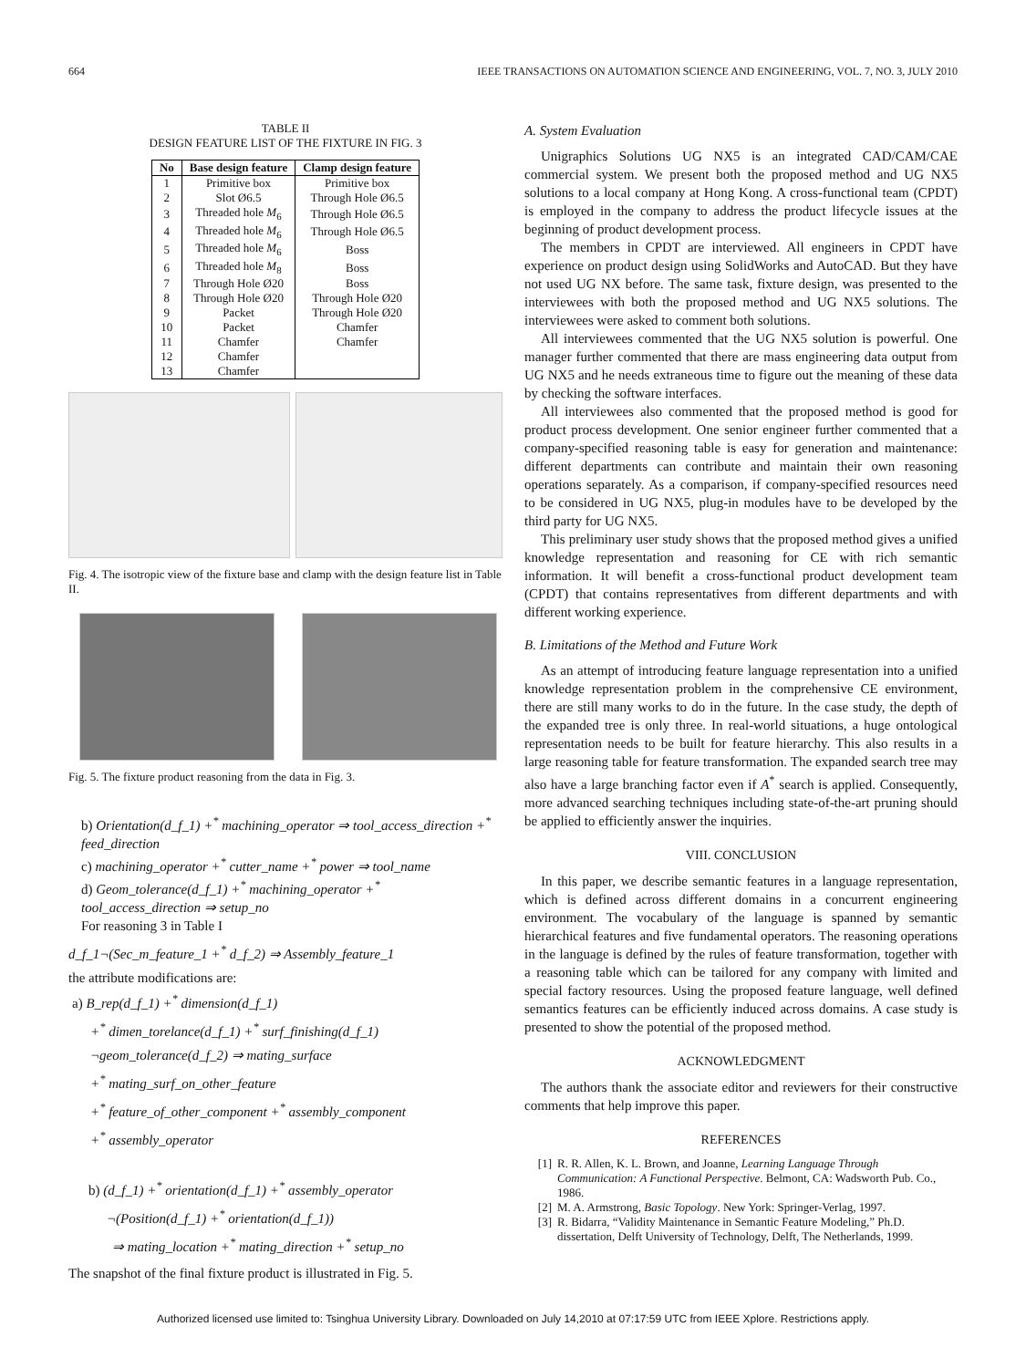664 IEEE TRANSACTIONS ON AUTOMATION SCIENCE AND ENGINEERING, VOL. 7, NO. 3, JULY 2010
TABLE II
DESIGN FEATURE LIST OF THE FIXTURE IN FIG. 3
| No | Base design feature | Clamp design feature |
| --- | --- | --- |
| 1 | Primitive box | Primitive box |
| 2 | Slot Ø6.5 | Through Hole Ø6.5 |
| 3 | Threaded hole M<sub>6</sub> | Through Hole Ø6.5 |
| 4 | Threaded hole M<sub>6</sub> | Through Hole Ø6.5 |
| 5 | Threaded hole M<sub>6</sub> | Boss |
| 6 | Threaded hole M<sub>8</sub> | Boss |
| 7 | Through Hole Ø20 | Boss |
| 8 | Through Hole Ø20 | Through Hole Ø20 |
| 9 | Packet | Through Hole Ø20 |
| 10 | Packet | Chamfer |
| 11 | Chamfer | Chamfer |
| 12 | Chamfer | |
| 13 | Chamfer | |
Fig. 4. The isotropic view of the fixture base and clamp with the design feature list in Table II.
Fig. 5. The fixture product reasoning from the data in Fig. 3.
b) Orientation(d_f_1) +<sup>*</sup> machining_operator ⇒ tool_access_direction +<sup>*</sup> feed_direction
c) machining_operator +<sup>*</sup> cutter_name +<sup>*</sup> power ⇒ tool_name
d) Geom_tolerance(d_f_1) +<sup>*</sup> machining_operator +<sup>*</sup> tool_access_direction ⇒ setup_no
For reasoning 3 in Table I
d_f_1¬(Sec_m_feature_1 +<sup>*</sup> d_f_2) ⇒ Assembly_feature_1
the attribute modifications are:
a) B_rep(d_f_1) +<sup>*</sup> dimension(d_f_1)
+<sup>*</sup> dimen_torelance(d_f_1) +<sup>*</sup> surf_finishing(d_f_1)
¬geom_tolerance(d_f_2) ⇒ mating_surface
+<sup>*</sup> mating_surf_on_other_feature
+<sup>*</sup> feature_of_other_component +<sup>*</sup> assembly_component
+<sup>*</sup> assembly_operator
b) (d_f_1) +<sup>*</sup> orientation(d_f_1) +<sup>*</sup> assembly_operator
¬(Position(d_f_1) +<sup>*</sup> orientation(d_f_1))
⇒ mating_location +<sup>*</sup> mating_direction +<sup>*</sup> setup_no
The snapshot of the final fixture product is illustrated in Fig. 5.
A. System Evaluation
Unigraphics Solutions UG NX5 is an integrated CAD/CAM/CAE commercial system. We present both the proposed method and UG NX5 solutions to a local company at Hong Kong. A cross-functional team (CPDT) is employed in the company to address the product lifecycle issues at the beginning of product development process.
The members in CPDT are interviewed. All engineers in CPDT have experience on product design using SolidWorks and AutoCAD. But they have not used UG NX before. The same task, fixture design, was presented to the interviewees with both the proposed method and UG NX5 solutions. The interviewees were asked to comment both solutions.
All interviewees commented that the UG NX5 solution is powerful. One manager further commented that there are mass engineering data output from UG NX5 and he needs extraneous time to figure out the meaning of these data by checking the software interfaces.
All interviewees also commented that the proposed method is good for product process development. One senior engineer further commented that a company-specified reasoning table is easy for generation and maintenance: different departments can contribute and maintain their own reasoning operations separately. As a comparison, if company-specified resources need to be considered in UG NX5, plug-in modules have to be developed by the third party for UG NX5.
This preliminary user study shows that the proposed method gives a unified knowledge representation and reasoning for CE with rich semantic information. It will benefit a cross-functional product development team (CPDT) that contains representatives from different departments and with different working experience.
B. Limitations of the Method and Future Work
As an attempt of introducing feature language representation into a unified knowledge representation problem in the comprehensive CE environment, there are still many works to do in the future. In the case study, the depth of the expanded tree is only three. In real-world situations, a huge ontological representation needs to be built for feature hierarchy. This also results in a large reasoning table for feature transformation. The expanded search tree may also have a large branching factor even if A<sup>*</sup> search is applied. Consequently, more advanced searching techniques including state-of-the-art pruning should be applied to efficiently answer the inquiries.
VIII. CONCLUSION
In this paper, we describe semantic features in a language representation, which is defined across different domains in a concurrent engineering environment. The vocabulary of the language is spanned by semantic hierarchical features and five fundamental operators. The reasoning operations in the language is defined by the rules of feature transformation, together with a reasoning table which can be tailored for any company with limited and special factory resources. Using the proposed feature language, well defined semantics features can be efficiently induced across domains. A case study is presented to show the potential of the proposed method.
ACKNOWLEDGMENT
The authors thank the associate editor and reviewers for their constructive comments that help improve this paper.
REFERENCES
[1] R. R. Allen, K. L. Brown, and Joanne, Learning Language Through Communication: A Functional Perspective. Belmont, CA: Wadsworth Pub. Co., 1986.
[2] M. A. Armstrong, Basic Topology. New York: Springer-Verlag, 1997.
[3] R. Bidarra, “Validity Maintenance in Semantic Feature Modeling,” Ph.D. dissertation, Delft University of Technology, Delft, The Netherlands, 1999.
Authorized licensed use limited to: Tsinghua University Library. Downloaded on July 14,2010 at 07:17:59 UTC from IEEE Xplore. Restrictions apply.